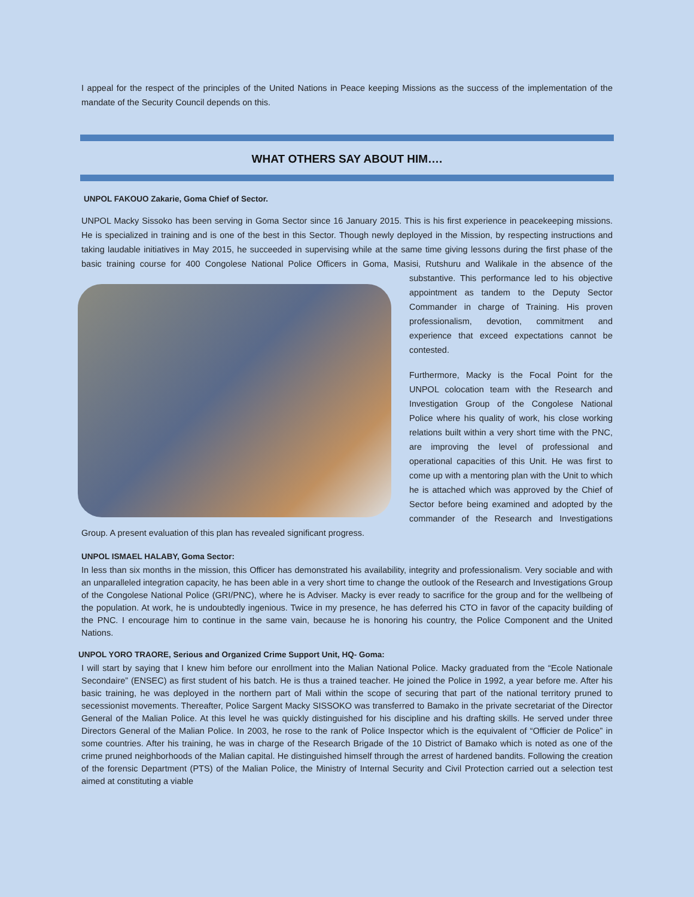I appeal for the respect of the principles of the United Nations in Peace keeping Missions as the success of the implementation of the mandate of the Security Council depends on this.
WHAT OTHERS SAY ABOUT HIM….
UNPOL FAKOUO Zakarie, Goma Chief of Sector.
UNPOL Macky Sissoko has been serving in Goma Sector since 16 January 2015. This is his first experience in peacekeeping missions. He is specialized in training and is one of the best in this Sector. Though newly deployed in the Mission, by respecting instructions and taking laudable initiatives in May 2015, he succeeded in supervising while at the same time giving lessons during the first phase of the basic training course for 400 Congolese National Police Officers in Goma, Masisi, Rutshuru and Walikale in the absence of the substantive. This performance led to his objective appointment as tandem to the Deputy Sector Commander in charge of Training. His proven professionalism, devotion, commitment and experience that exceed expectations cannot be contested.
Furthermore, Macky is the Focal Point for the UNPOL colocation team with the Research and Investigation Group of the Congolese National Police where his quality of work, his close working relations built within a very short time with the PNC, are improving the level of professional and operational capacities of this Unit. He was first to come up with a mentoring plan with the Unit to which he is attached which was approved by the Chief of Sector before being examined and adopted by the commander of the Research and Investigations Group. A present evaluation of this plan has revealed significant progress.
UNPOL ISMAEL HALABY, Goma Sector:
In less than six months in the mission, this Officer has demonstrated his availability, integrity and professionalism. Very sociable and with an unparalleled integration capacity, he has been able in a very short time to change the outlook of the Research and Investigations Group of the Congolese National Police (GRI/PNC), where he is Adviser. Macky is ever ready to sacrifice for the group and for the wellbeing of the population. At work, he is undoubtedly ingenious. Twice in my presence, he has deferred his CTO in favor of the capacity building of the PNC. I encourage him to continue in the same vain, because he is honoring his country, the Police Component and the United Nations.
UNPOL YORO TRAORE, Serious and Organized Crime Support Unit, HQ- Goma:
I will start by saying that I knew him before our enrollment into the Malian National Police. Macky graduated from the “Ecole Nationale Secondaire” (ENSEC) as first student of his batch. He is thus a trained teacher. He joined the Police in 1992, a year before me. After his basic training, he was deployed in the northern part of Mali within the scope of securing that part of the national territory pruned to secessionist movements. Thereafter, Police Sargent Macky SISSOKO was transferred to Bamako in the private secretariat of the Director General of the Malian Police. At this level he was quickly distinguished for his discipline and his drafting skills. He served under three Directors General of the Malian Police. In 2003, he rose to the rank of Police Inspector which is the equivalent of “Officier de Police” in some countries. After his training, he was in charge of the Research Brigade of the 10 District of Bamako which is noted as one of the crime pruned neighborhoods of the Malian capital. He distinguished himself through the arrest of hardened bandits. Following the creation of the forensic Department (PTS) of the Malian Police, the Ministry of Internal Security and Civil Protection carried out a selection test aimed at constituting a viable